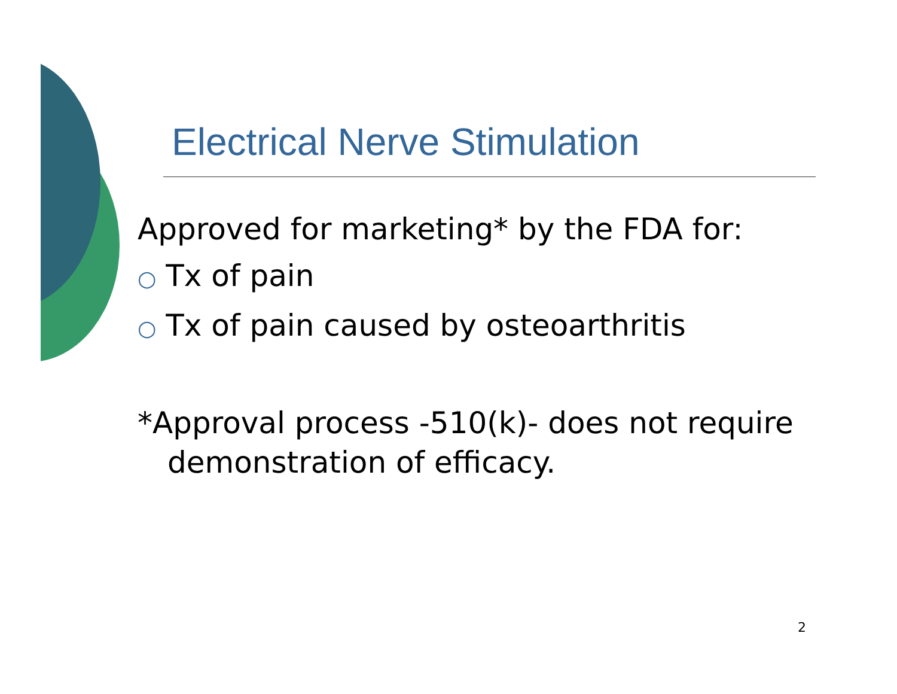Electrical Nerve Stimulation
Approved for marketing* by the FDA for:
○ Tx of pain
○ Tx of pain caused by osteoarthritis
*Approval process -510(k)- does not require demonstration of efficacy.
2